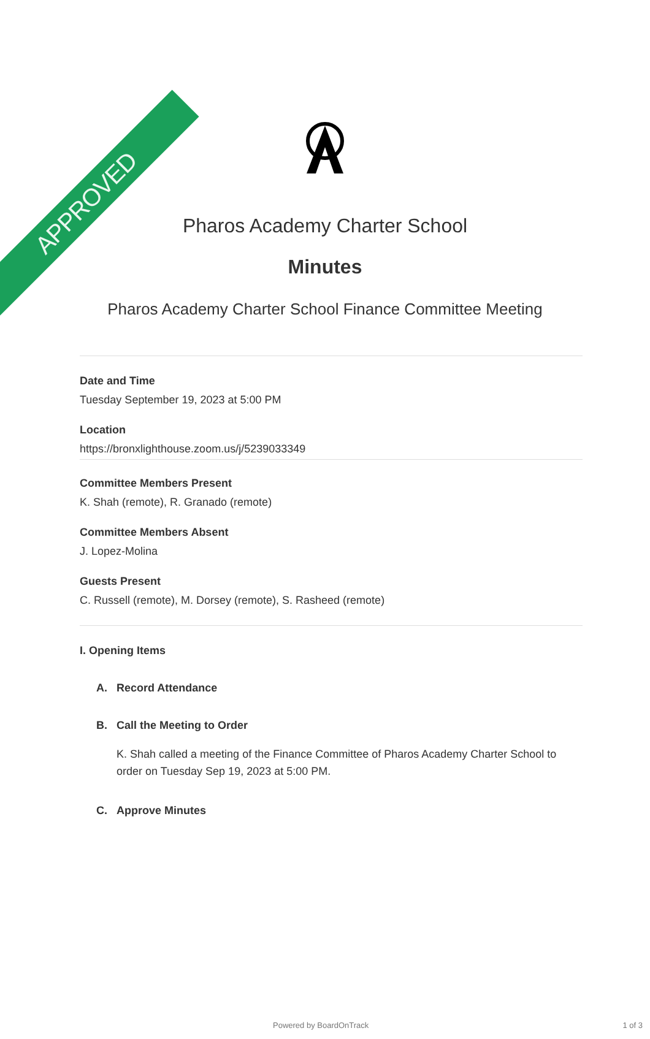APPROVED
Pharos Academy Charter School
Minutes
Pharos Academy Charter School Finance Committee Meeting
Date and Time
Tuesday September 19, 2023 at 5:00 PM
Location
https://bronxlighthouse.zoom.us/j/5239033349
Committee Members Present
K. Shah (remote), R. Granado (remote)
Committee Members Absent
J. Lopez-Molina
Guests Present
C. Russell (remote), M. Dorsey (remote), S. Rasheed (remote)
I. Opening Items
A. Record Attendance
B. Call the Meeting to Order
K. Shah called a meeting of the Finance Committee of Pharos Academy Charter School to order on Tuesday Sep 19, 2023 at 5:00 PM.
C. Approve Minutes
Powered by BoardOnTrack 1 of 3